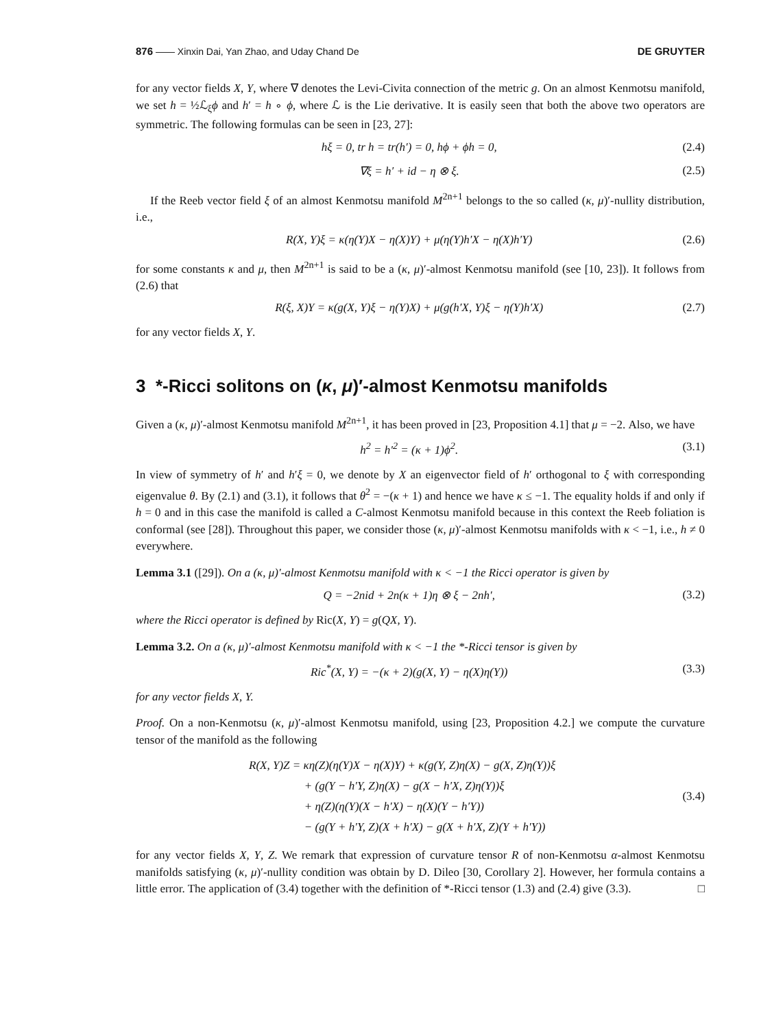876 —— Xinxin Dai, Yan Zhao, and Uday Chand De DE GRUYTER
for any vector fields X, Y, where ∇ denotes the Levi-Civita connection of the metric g. On an almost Kenmotsu manifold, we set h = ½ℒ<sub>ξ</sub>ϕ and h′ = h ∘ ϕ, where ℒ is the Lie derivative. It is easily seen that both the above two operators are symmetric. The following formulas can be seen in [23, 27]:
hξ = 0, tr h = tr(h′) = 0, hϕ + ϕh = 0, (2.4)
∇ξ = h′ + id − η ⊗ ξ. (2.5)
If the Reeb vector field ξ of an almost Kenmotsu manifold M<sup>2n+1</sup> belongs to the so called (κ, μ)′-nullity distribution, i.e.,
R(X, Y)ξ = κ(η(Y)X − η(X)Y) + μ(η(Y)h′X − η(X)h′Y) (2.6)
for some constants κ and μ, then M<sup>2n+1</sup> is said to be a (κ, μ)′-almost Kenmotsu manifold (see [10, 23]). It follows from (2.6) that
R(ξ, X)Y = κ(g(X, Y)ξ − η(Y)X) + μ(g(h′X, Y)ξ − η(Y)h′X) (2.7)
for any vector fields X, Y.
3 *-Ricci solitons on (κ, μ)′-almost Kenmotsu manifolds
Given a (κ, μ)′-almost Kenmotsu manifold M<sup>2n+1</sup>, it has been proved in [23, Proposition 4.1] that μ = −2. Also, we have
h<sup>2</sup> = h′<sup>2</sup> = (κ + 1)ϕ<sup>2</sup>. (3.1)
In view of symmetry of h′ and h′ξ = 0, we denote by X an eigenvector field of h′ orthogonal to ξ with corresponding eigenvalue θ. By (2.1) and (3.1), it follows that θ<sup>2</sup> = −(κ + 1) and hence we have κ ≤ −1. The equality holds if and only if h = 0 and in this case the manifold is called a C-almost Kenmotsu manifold because in this context the Reeb foliation is conformal (see [28]). Throughout this paper, we consider those (κ, μ)′-almost Kenmotsu manifolds with κ < −1, i.e., h ≠ 0 everywhere.
Lemma 3.1 ([29]). On a (κ, μ)′-almost Kenmotsu manifold with κ < −1 the Ricci operator is given by
Q = −2nid + 2n(κ + 1)η ⊗ ξ − 2nh′, (3.2)
where the Ricci operator is defined by Ric(X, Y) = g(QX, Y).
Lemma 3.2. On a (κ, μ)′-almost Kenmotsu manifold with κ < −1 the *-Ricci tensor is given by
Ric<sup>*</sup>(X, Y) = −(κ + 2)(g(X, Y) − η(X)η(Y)) (3.3)
for any vector fields X, Y.
Proof. On a non-Kenmotsu (κ, μ)′-almost Kenmotsu manifold, using [23, Proposition 4.2.] we compute the curvature tensor of the manifold as the following
R(X, Y)Z = κη(Z)(η(Y)X − η(X)Y) + κ(g(Y, Z)η(X) − g(X, Z)η(Y))ξ
+ (g(Y − h′Y, Z)η(X) − g(X − h′X, Z)η(Y))ξ
+ η(Z)(η(Y)(X − h′X) − η(X)(Y − h′Y))
− (g(Y + h′Y, Z)(X + h′X) − g(X + h′X, Z)(Y + h′Y))
(3.4)
for any vector fields X, Y, Z. We remark that expression of curvature tensor R of non-Kenmotsu α-almost Kenmotsu manifolds satisfying (κ, μ)′-nullity condition was obtain by D. Dileo [30, Corollary 2]. However, her formula contains a little error. The application of (3.4) together with the definition of *-Ricci tensor (1.3) and (2.4) give (3.3). □